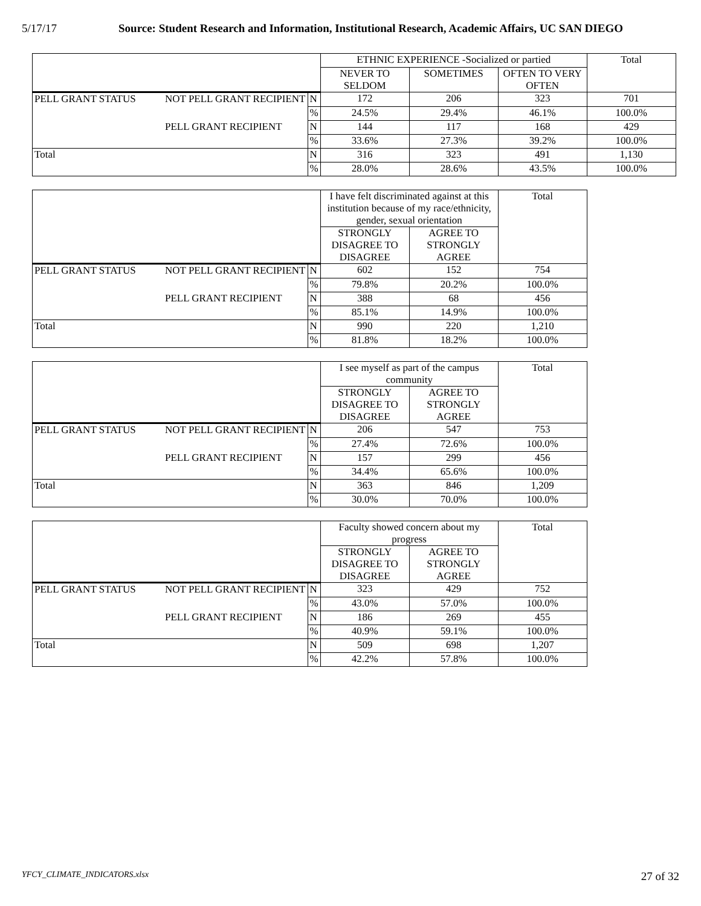5/17/17 Source: Student Research and Information, Institutional Research, Academic Affairs, UC SAN DIEGO
| | | | ETHNIC EXPERIENCE -Socialized or partied | | | Total |
| --- | --- | --- | --- | --- | --- | --- |
| | | | NEVER TO SELDOM | SOMETIMES | OFTEN TO VERY OFTEN | |
| PELL GRANT STATUS | NOT PELL GRANT RECIPIENT | N | 172 | 206 | 323 | 701 |
| | | % | 24.5% | 29.4% | 46.1% | 100.0% |
| | PELL GRANT RECIPIENT | N | 144 | 117 | 168 | 429 |
| | | % | 33.6% | 27.3% | 39.2% | 100.0% |
| Total | | N | 316 | 323 | 491 | 1,130 |
| | | % | 28.0% | 28.6% | 43.5% | 100.0% |
| | | | I have felt discriminated against at this institution because of my race/ethnicity, gender, sexual orientation | | Total |
| --- | --- | --- | --- | --- | --- |
| | | | STRONGLY DISAGREE TO DISAGREE | AGREE TO STRONGLY AGREE | |
| PELL GRANT STATUS | NOT PELL GRANT RECIPIENT | N | 602 | 152 | 754 |
| | | % | 79.8% | 20.2% | 100.0% |
| | PELL GRANT RECIPIENT | N | 388 | 68 | 456 |
| | | % | 85.1% | 14.9% | 100.0% |
| Total | | N | 990 | 220 | 1,210 |
| | | % | 81.8% | 18.2% | 100.0% |
| | | | I see myself as part of the campus community | | Total |
| --- | --- | --- | --- | --- | --- |
| | | | STRONGLY DISAGREE TO DISAGREE | AGREE TO STRONGLY AGREE | |
| PELL GRANT STATUS | NOT PELL GRANT RECIPIENT | N | 206 | 547 | 753 |
| | | % | 27.4% | 72.6% | 100.0% |
| | PELL GRANT RECIPIENT | N | 157 | 299 | 456 |
| | | % | 34.4% | 65.6% | 100.0% |
| Total | | N | 363 | 846 | 1,209 |
| | | % | 30.0% | 70.0% | 100.0% |
| | | | Faculty showed concern about my progress | | Total |
| --- | --- | --- | --- | --- | --- |
| | | | STRONGLY DISAGREE TO DISAGREE | AGREE TO STRONGLY AGREE | |
| PELL GRANT STATUS | NOT PELL GRANT RECIPIENT | N | 323 | 429 | 752 |
| | | % | 43.0% | 57.0% | 100.0% |
| | PELL GRANT RECIPIENT | N | 186 | 269 | 455 |
| | | % | 40.9% | 59.1% | 100.0% |
| Total | | N | 509 | 698 | 1,207 |
| | | % | 42.2% | 57.8% | 100.0% |
YFCY_CLIMATE_INDICATORS.xlsx 27 of 32